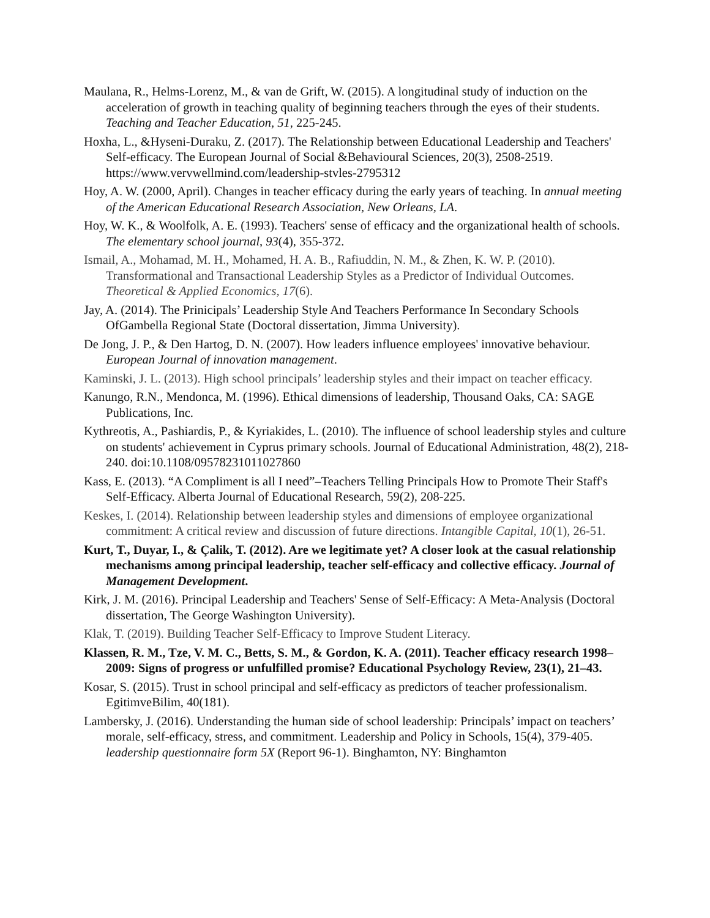Maulana, R., Helms-Lorenz, M., & van de Grift, W. (2015). A longitudinal study of induction on the acceleration of growth in teaching quality of beginning teachers through the eyes of their students. Teaching and Teacher Education, 51, 225-245.
Hoxha, L., &Hyseni-Duraku, Z. (2017). The Relationship between Educational Leadership and Teachers' Self-efficacy. The European Journal of Social &Behavioural Sciences, 20(3), 2508-2519. https://www.vervwellmind.com/leadership-stvles-2795312
Hoy, A. W. (2000, April). Changes in teacher efficacy during the early years of teaching. In annual meeting of the American Educational Research Association, New Orleans, LA.
Hoy, W. K., & Woolfolk, A. E. (1993). Teachers' sense of efficacy and the organizational health of schools. The elementary school journal, 93(4), 355-372.
Ismail, A., Mohamad, M. H., Mohamed, H. A. B., Rafiuddin, N. M., & Zhen, K. W. P. (2010). Transformational and Transactional Leadership Styles as a Predictor of Individual Outcomes. Theoretical & Applied Economics, 17(6).
Jay, A. (2014). The Prinicipals’ Leadership Style And Teachers Performance In Secondary Schools OfGambella Regional State (Doctoral dissertation, Jimma University).
De Jong, J. P., & Den Hartog, D. N. (2007). How leaders influence employees' innovative behaviour. European Journal of innovation management.
Kaminski, J. L. (2013). High school principals’ leadership styles and their impact on teacher efficacy.
Kanungo, R.N., Mendonca, M. (1996). Ethical dimensions of leadership, Thousand Oaks, CA: SAGE Publications, Inc.
Kythreotis, A., Pashiardis, P., & Kyriakides, L. (2010). The influence of school leadership styles and culture on students' achievement in Cyprus primary schools. Journal of Educational Administration, 48(2), 218-240. doi:10.1108/09578231011027860
Kass, E. (2013). “A Compliment is all I need”–Teachers Telling Principals How to Promote Their Staff's Self-Efficacy. Alberta Journal of Educational Research, 59(2), 208-225.
Keskes, I. (2014). Relationship between leadership styles and dimensions of employee organizational commitment: A critical review and discussion of future directions. Intangible Capital, 10(1), 26-51.
Kurt, T., Duyar, I., & Çalik, T. (2012). Are we legitimate yet? A closer look at the casual relationship mechanisms among principal leadership, teacher self-efficacy and collective efficacy. Journal of Management Development.
Kirk, J. M. (2016). Principal Leadership and Teachers' Sense of Self-Efficacy: A Meta-Analysis (Doctoral dissertation, The George Washington University).
Klak, T. (2019). Building Teacher Self-Efficacy to Improve Student Literacy.
Klassen, R. M., Tze, V. M. C., Betts, S. M., & Gordon, K. A. (2011). Teacher efficacy research 1998–2009: Signs of progress or unfulfilled promise? Educational Psychology Review, 23(1), 21–43.
Kosar, S. (2015). Trust in school principal and self-efficacy as predictors of teacher professionalism. EgitimveBilim, 40(181).
Lambersky, J. (2016). Understanding the human side of school leadership: Principals’ impact on teachers’ morale, self-efficacy, stress, and commitment. Leadership and Policy in Schools, 15(4), 379-405. leadership questionnaire form 5X (Report 96-1). Binghamton, NY: Binghamton